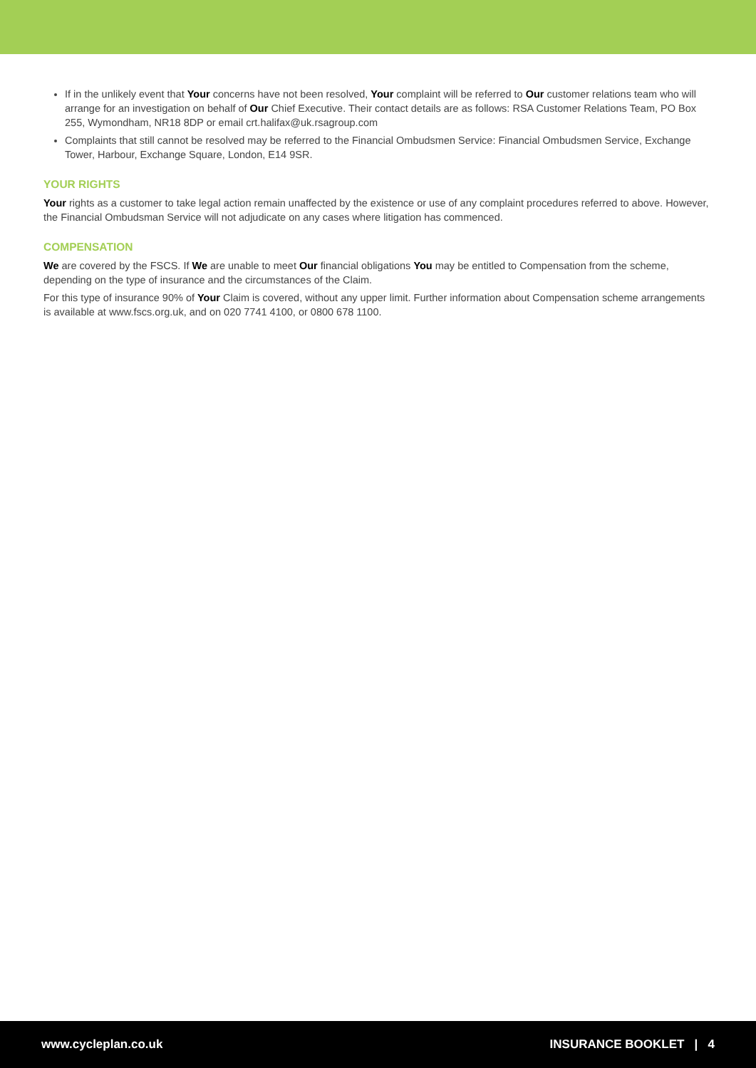If in the unlikely event that Your concerns have not been resolved, Your complaint will be referred to Our customer relations team who will arrange for an investigation on behalf of Our Chief Executive. Their contact details are as follows: RSA Customer Relations Team, PO Box 255, Wymondham, NR18 8DP or email crt.halifax@uk.rsagroup.com
Complaints that still cannot be resolved may be referred to the Financial Ombudsmen Service: Financial Ombudsmen Service, Exchange Tower, Harbour, Exchange Square, London, E14 9SR.
YOUR RIGHTS
Your rights as a customer to take legal action remain unaffected by the existence or use of any complaint procedures referred to above. However, the Financial Ombudsman Service will not adjudicate on any cases where litigation has commenced.
COMPENSATION
We are covered by the FSCS. If We are unable to meet Our financial obligations You may be entitled to Compensation from the scheme, depending on the type of insurance and the circumstances of the Claim.
For this type of insurance 90% of Your Claim is covered, without any upper limit. Further information about Compensation scheme arrangements is available at www.fscs.org.uk, and on 020 7741 4100, or 0800 678 1100.
www.cycleplan.co.uk INSURANCE BOOKLET | 4